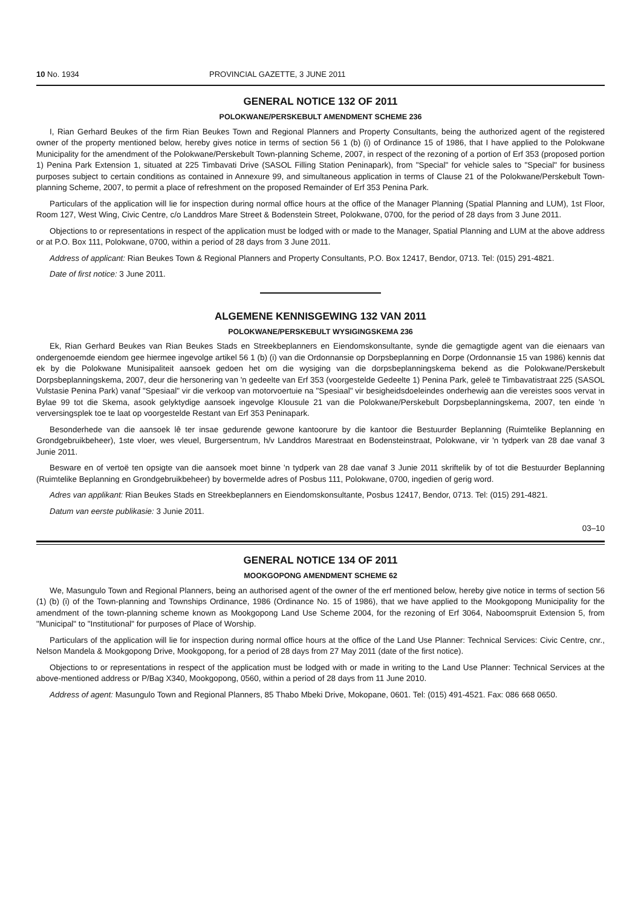10 No. 1934 PROVINCIAL GAZETTE, 3 JUNE 2011
GENERAL NOTICE 132 OF 2011
POLOKWANE/PERSKEBULT AMENDMENT SCHEME 236
I, Rian Gerhard Beukes of the firm Rian Beukes Town and Regional Planners and Property Consultants, being the authorized agent of the registered owner of the property mentioned below, hereby gives notice in terms of section 56 1 (b) (i) of Ordinance 15 of 1986, that I have applied to the Polokwane Municipality for the amendment of the Polokwane/Perskebult Town-planning Scheme, 2007, in respect of the rezoning of a portion of Erf 353 (proposed portion 1) Penina Park Extension 1, situated at 225 Timbavati Drive (SASOL Filling Station Peninapark), from "Special" for vehicle sales to "Special" for business purposes subject to certain conditions as contained in Annexure 99, and simultaneous application in terms of Clause 21 of the Polokwane/Perskebult Town-planning Scheme, 2007, to permit a place of refreshment on the proposed Remainder of Erf 353 Penina Park.
Particulars of the application will lie for inspection during normal office hours at the office of the Manager Planning (Spatial Planning and LUM), 1st Floor, Room 127, West Wing, Civic Centre, c/o Landdros Mare Street & Bodenstein Street, Polokwane, 0700, for the period of 28 days from 3 June 2011.
Objections to or representations in respect of the application must be lodged with or made to the Manager, Spatial Planning and LUM at the above address or at P.O. Box 111, Polokwane, 0700, within a period of 28 days from 3 June 2011.
Address of applicant: Rian Beukes Town & Regional Planners and Property Consultants, P.O. Box 12417, Bendor, 0713. Tel: (015) 291-4821.
Date of first notice: 3 June 2011.
ALGEMENE KENNISGEWING 132 VAN 2011
POLOKWANE/PERSKEBULT WYSIGINGSKEMA 236
Ek, Rian Gerhard Beukes van Rian Beukes Stads en Streekbeplanners en Eiendomskonsultante, synde die gemagtigde agent van die eienaars van ondergenoemde eiendom gee hiermee ingevolge artikel 56 1 (b) (i) van die Ordonnansie op Dorpsbeplanning en Dorpe (Ordonnansie 15 van 1986) kennis dat ek by die Polokwane Munisipaliteit aansoek gedoen het om die wysiging van die dorpsbeplanningskema bekend as die Polokwane/Perskebult Dorpsbeplanningskema, 2007, deur die hersonering van 'n gedeelte van Erf 353 (voorgestelde Gedeelte 1) Penina Park, geleë te Timbavatistraat 225 (SASOL Vulstasie Penina Park) vanaf "Spesiaal" vir die verkoop van motorvoertuie na "Spesiaal" vir besigheidsdoeleindes onderhewig aan die vereistes soos vervat in Bylae 99 tot die Skema, asook gelyktydige aansoek ingevolge Klousule 21 van die Polokwane/Perskebult Dorpsbeplanningskema, 2007, ten einde 'n verversingsplek toe te laat op voorgestelde Restant van Erf 353 Peninapark.
Besonderhede van die aansoek lê ter insae gedurende gewone kantoorure by die kantoor die Bestuurder Beplanning (Ruimtelike Beplanning en Grondgebruikbeheer), 1ste vloer, wes vleuel, Burgersentrum, h/v Landdros Marestraat en Bodensteinstraat, Polokwane, vir 'n tydperk van 28 dae vanaf 3 Junie 2011.
Besware en of vertoë ten opsigte van die aansoek moet binne 'n tydperk van 28 dae vanaf 3 Junie 2011 skriftelik by of tot die Bestuurder Beplanning (Ruimtelike Beplanning en Grondgebruikbeheer) by bovermelde adres of Posbus 111, Polokwane, 0700, ingedien of gerig word.
Adres van applikant: Rian Beukes Stads en Streekbeplanners en Eiendomskonsultante, Posbus 12417, Bendor, 0713. Tel: (015) 291-4821.
Datum van eerste publikasie: 3 Junie 2011.
03–10
GENERAL NOTICE 134 OF 2011
MOOKGOPONG AMENDMENT SCHEME 62
We, Masungulo Town and Regional Planners, being an authorised agent of the owner of the erf mentioned below, hereby give notice in terms of section 56 (1) (b) (i) of the Town-planning and Townships Ordinance, 1986 (Ordinance No. 15 of 1986), that we have applied to the Mookgopong Municipality for the amendment of the town-planning scheme known as Mookgopong Land Use Scheme 2004, for the rezoning of Erf 3064, Naboomspruit Extension 5, from "Municipal" to "Institutional" for purposes of Place of Worship.
Particulars of the application will lie for inspection during normal office hours at the office of the Land Use Planner: Technical Services: Civic Centre, cnr., Nelson Mandela & Mookgopong Drive, Mookgopong, for a period of 28 days from 27 May 2011 (date of the first notice).
Objections to or representations in respect of the application must be lodged with or made in writing to the Land Use Planner: Technical Services at the above-mentioned address or P/Bag X340, Mookgopong, 0560, within a period of 28 days from 11 June 2010.
Address of agent: Masungulo Town and Regional Planners, 85 Thabo Mbeki Drive, Mokopane, 0601. Tel: (015) 491-4521. Fax: 086 668 0650.